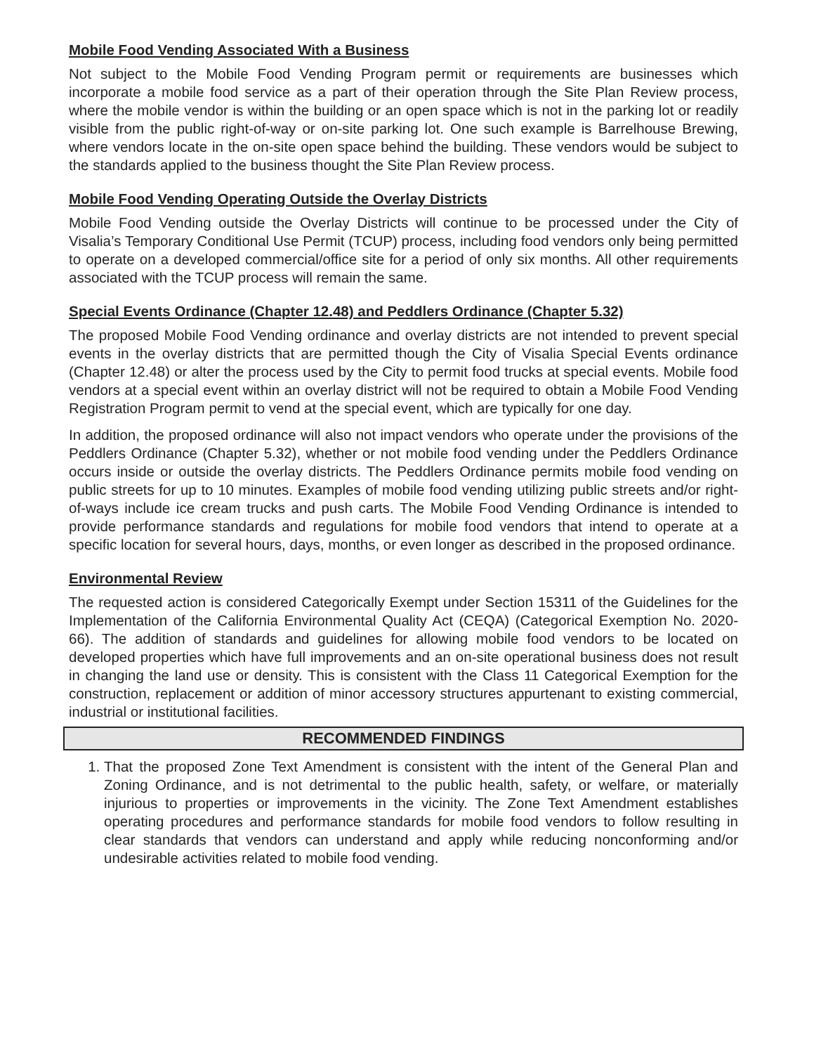Mobile Food Vending Associated With a Business
Not subject to the Mobile Food Vending Program permit or requirements are businesses which incorporate a mobile food service as a part of their operation through the Site Plan Review process, where the mobile vendor is within the building or an open space which is not in the parking lot or readily visible from the public right-of-way or on-site parking lot. One such example is Barrelhouse Brewing, where vendors locate in the on-site open space behind the building. These vendors would be subject to the standards applied to the business thought the Site Plan Review process.
Mobile Food Vending Operating Outside the Overlay Districts
Mobile Food Vending outside the Overlay Districts will continue to be processed under the City of Visalia’s Temporary Conditional Use Permit (TCUP) process, including food vendors only being permitted to operate on a developed commercial/office site for a period of only six months. All other requirements associated with the TCUP process will remain the same.
Special Events Ordinance (Chapter 12.48) and Peddlers Ordinance (Chapter 5.32)
The proposed Mobile Food Vending ordinance and overlay districts are not intended to prevent special events in the overlay districts that are permitted though the City of Visalia Special Events ordinance (Chapter 12.48) or alter the process used by the City to permit food trucks at special events. Mobile food vendors at a special event within an overlay district will not be required to obtain a Mobile Food Vending Registration Program permit to vend at the special event, which are typically for one day.
In addition, the proposed ordinance will also not impact vendors who operate under the provisions of the Peddlers Ordinance (Chapter 5.32), whether or not mobile food vending under the Peddlers Ordinance occurs inside or outside the overlay districts. The Peddlers Ordinance permits mobile food vending on public streets for up to 10 minutes. Examples of mobile food vending utilizing public streets and/or right-of-ways include ice cream trucks and push carts. The Mobile Food Vending Ordinance is intended to provide performance standards and regulations for mobile food vendors that intend to operate at a specific location for several hours, days, months, or even longer as described in the proposed ordinance.
Environmental Review
The requested action is considered Categorically Exempt under Section 15311 of the Guidelines for the Implementation of the California Environmental Quality Act (CEQA) (Categorical Exemption No. 2020-66). The addition of standards and guidelines for allowing mobile food vendors to be located on developed properties which have full improvements and an on-site operational business does not result in changing the land use or density. This is consistent with the Class 11 Categorical Exemption for the construction, replacement or addition of minor accessory structures appurtenant to existing commercial, industrial or institutional facilities.
RECOMMENDED FINDINGS
1. That the proposed Zone Text Amendment is consistent with the intent of the General Plan and Zoning Ordinance, and is not detrimental to the public health, safety, or welfare, or materially injurious to properties or improvements in the vicinity. The Zone Text Amendment establishes operating procedures and performance standards for mobile food vendors to follow resulting in clear standards that vendors can understand and apply while reducing nonconforming and/or undesirable activities related to mobile food vending.